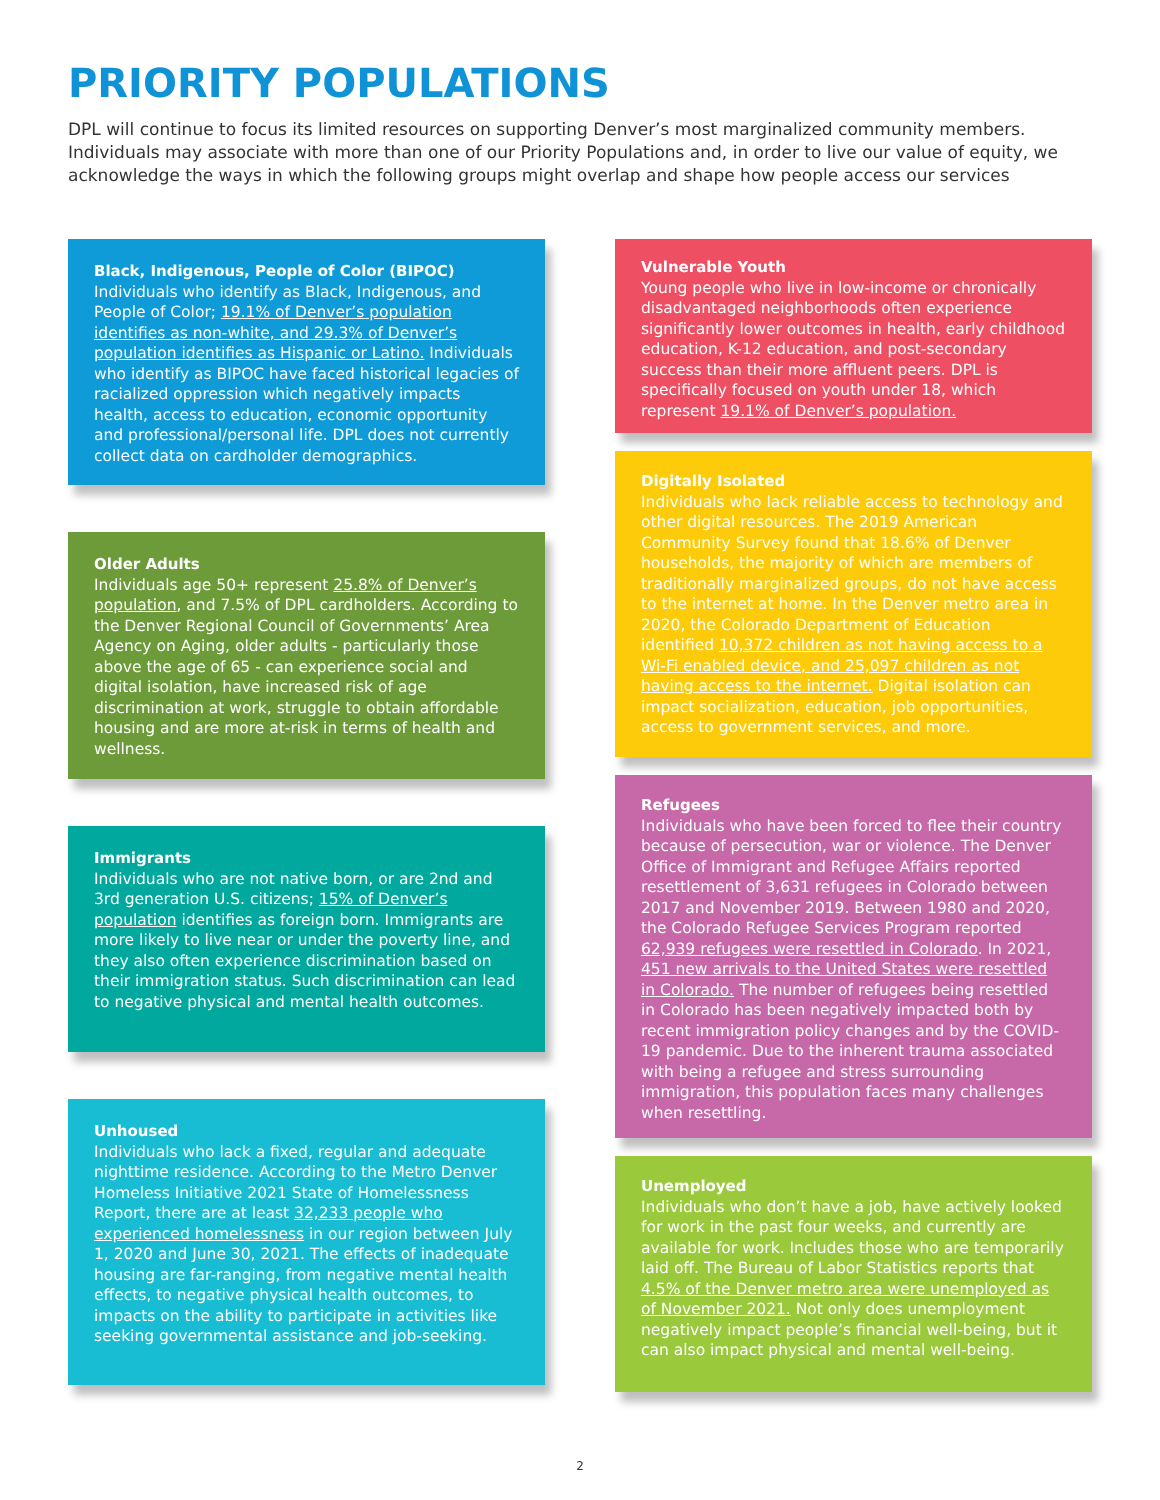PRIORITY POPULATIONS
DPL will continue to focus its limited resources on supporting Denver’s most marginalized community members. Individuals may associate with more than one of our Priority Populations and, in order to live our value of equity, we acknowledge the ways in which the following groups might overlap and shape how people access our services
Black, Indigenous, People of Color (BIPOC)
Individuals who identify as Black, Indigenous, and People of Color; 19.1% of Denver’s population identifies as non-white, and 29.3% of Denver’s population identifies as Hispanic or Latino. Individuals who identify as BIPOC have faced historical legacies of racialized oppression which negatively impacts health, access to education, economic opportunity and professional/personal life. DPL does not currently collect data on cardholder demographics.
Older Adults
Individuals age 50+ represent 25.8% of Denver’s population, and 7.5% of DPL cardholders. According to the Denver Regional Council of Governments’ Area Agency on Aging, older adults - particularly those above the age of 65 - can experience social and digital isolation, have increased risk of age discrimination at work, struggle to obtain affordable housing and are more at-risk in terms of health and wellness.
Immigrants
Individuals who are not native born, or are 2nd and 3rd generation U.S. citizens; 15% of Denver’s population identifies as foreign born. Immigrants are more likely to live near or under the poverty line, and they also often experience discrimination based on their immigration status. Such discrimination can lead to negative physical and mental health outcomes.
Unhoused
Individuals who lack a fixed, regular and adequate nighttime residence. According to the Metro Denver Homeless Initiative 2021 State of Homelessness Report, there are at least 32,233 people who experienced homelessness in our region between July 1, 2020 and June 30, 2021. The effects of inadequate housing are far-ranging, from negative mental health effects, to negative physical health outcomes, to impacts on the ability to participate in activities like seeking governmental assistance and job-seeking.
Vulnerable Youth
Young people who live in low-income or chronically disadvantaged neighborhoods often experience significantly lower outcomes in health, early childhood education, K-12 education, and post-secondary success than their more affluent peers. DPL is specifically focused on youth under 18, which represent 19.1% of Denver’s population.
Digitally Isolated
Individuals who lack reliable access to technology and other digital resources. The 2019 American Community Survey found that 18.6% of Denver households, the majority of which are members of traditionally marginalized groups, do not have access to the internet at home. In the Denver metro area in 2020, the Colorado Department of Education identified 10,372 children as not having access to a Wi-Fi enabled device, and 25,097 children as not having access to the internet. Digital isolation can impact socialization, education, job opportunities, access to government services, and more.
Refugees
Individuals who have been forced to flee their country because of persecution, war or violence. The Denver Office of Immigrant and Refugee Affairs reported resettlement of 3,631 refugees in Colorado between 2017 and November 2019. Between 1980 and 2020, the Colorado Refugee Services Program reported 62,939 refugees were resettled in Colorado. In 2021, 451 new arrivals to the United States were resettled in Colorado. The number of refugees being resettled in Colorado has been negatively impacted both by recent immigration policy changes and by the COVID-19 pandemic. Due to the inherent trauma associated with being a refugee and stress surrounding immigration, this population faces many challenges when resettling.
Unemployed
Individuals who don’t have a job, have actively looked for work in the past four weeks, and currently are available for work. Includes those who are temporarily laid off. The Bureau of Labor Statistics reports that 4.5% of the Denver metro area were unemployed as of November 2021. Not only does unemployment negatively impact people’s financial well-being, but it can also impact physical and mental well-being.
2